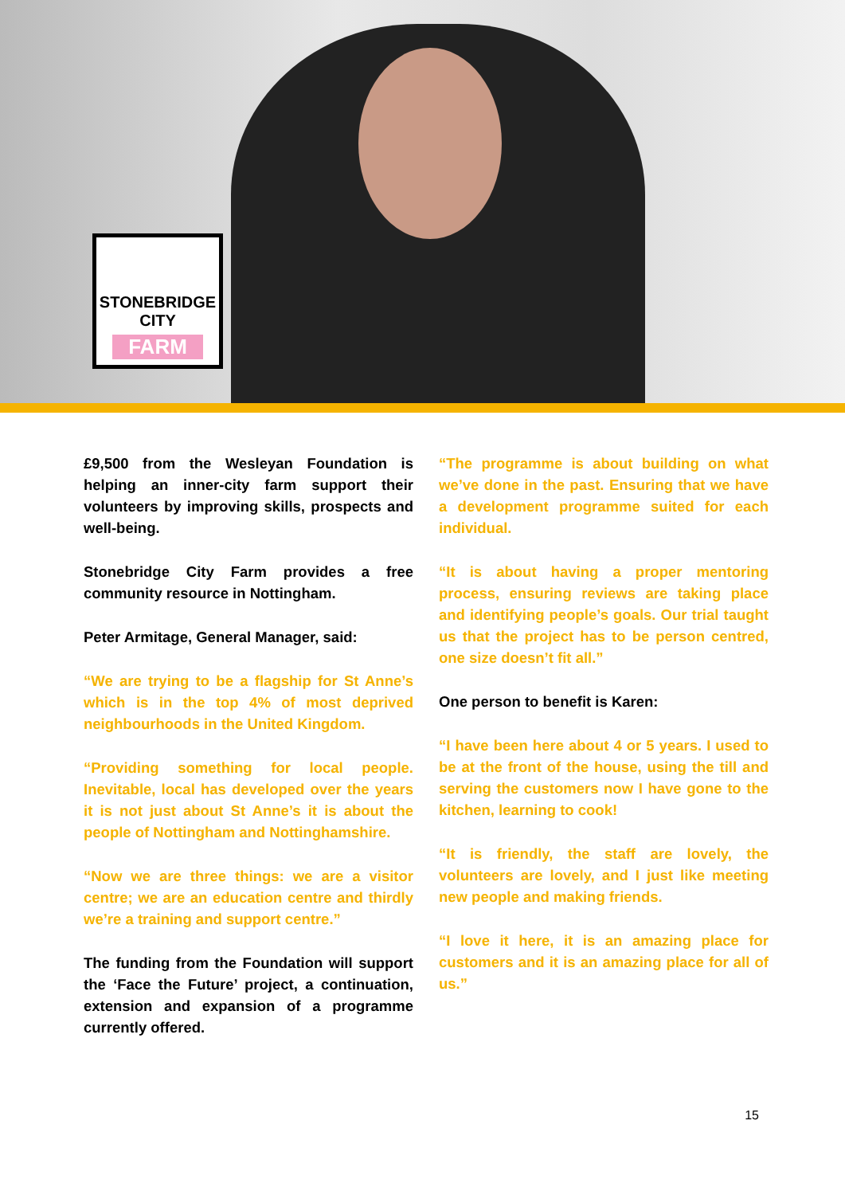STONEBRIDGE CITY
FARM
£9,500 from the Wesleyan Foundation is helping an inner-city farm support their volunteers by improving skills, prospects and well-being.
Stonebridge City Farm provides a free community resource in Nottingham.
Peter Armitage, General Manager, said:
“We are trying to be a flagship for St Anne’s which is in the top 4% of most deprived neighbourhoods in the United Kingdom.
“Providing something for local people. Inevitable, local has developed over the years it is not just about St Anne’s it is about the people of Nottingham and Nottinghamshire.
“Now we are three things: we are a visitor centre; we are an education centre and thirdly we’re a training and support centre.”
The funding from the Foundation will support the ‘Face the Future’ project, a continuation, extension and expansion of a programme currently offered.
“The programme is about building on what we’ve done in the past. Ensuring that we have a development programme suited for each individual.
“It is about having a proper mentoring process, ensuring reviews are taking place and identifying people’s goals. Our trial taught us that the project has to be person centred, one size doesn’t fit all.”
One person to benefit is Karen:
“I have been here about 4 or 5 years. I used to be at the front of the house, using the till and serving the customers now I have gone to the kitchen, learning to cook!
“It is friendly, the staff are lovely, the volunteers are lovely, and I just like meeting new people and making friends.
“I love it here, it is an amazing place for customers and it is an amazing place for all of us.”
15